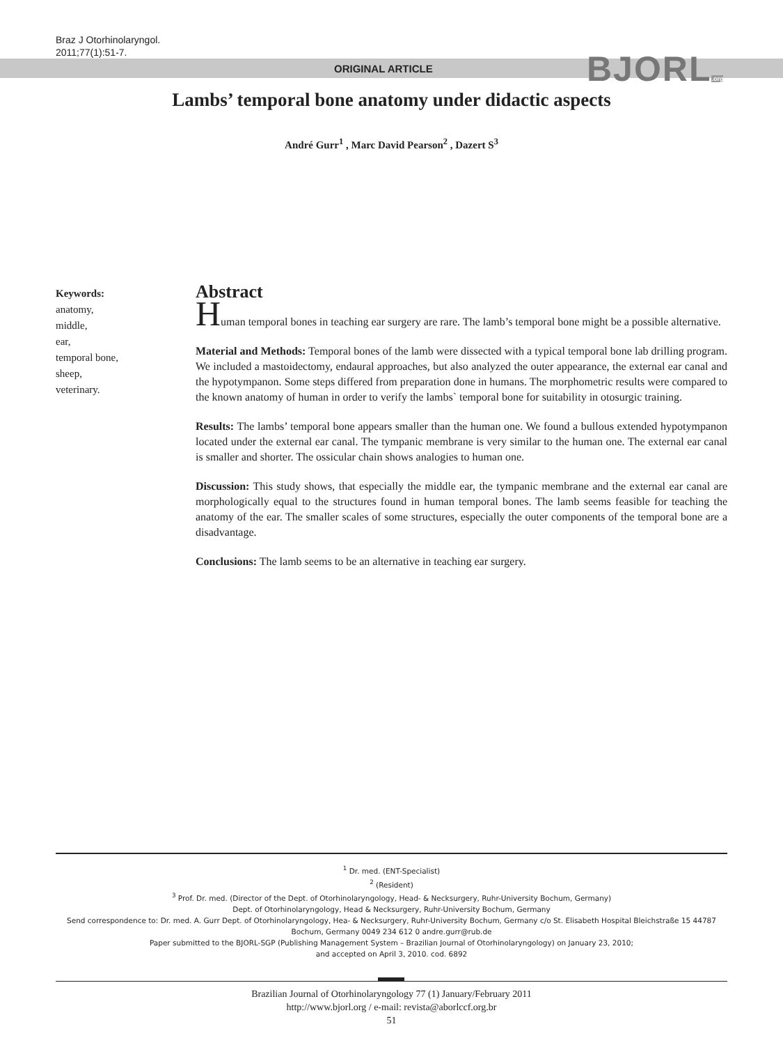Braz J Otorhinolaryngol.
2011;77(1):51-7.
ORIGINAL ARTICLE BJORL.org
Lambs’ temporal bone anatomy under didactic aspects
André Gurr<sup>1</sup> , Marc David Pearson<sup>2</sup> , Dazert S<sup>3</sup>
Keywords:
anatomy,
middle,
ear,
temporal bone,
sheep,
veterinary.
Abstract
Human temporal bones in teaching ear surgery are rare. The lamb’s temporal bone might be a possible alternative.
Material and Methods: Temporal bones of the lamb were dissected with a typical temporal bone lab drilling program. We included a mastoidectomy, endaural approaches, but also analyzed the outer appearance, the external ear canal and the hypotympanon. Some steps differed from preparation done in humans. The morphometric results were compared to the known anatomy of human in order to verify the lambs` temporal bone for suitability in otosurgic training.
Results: The lambs’ temporal bone appears smaller than the human one. We found a bullous extended hypotympanon located under the external ear canal. The tympanic membrane is very similar to the human one. The external ear canal is smaller and shorter. The ossicular chain shows analogies to human one.
Discussion: This study shows, that especially the middle ear, the tympanic membrane and the external ear canal are morphologically equal to the structures found in human temporal bones. The lamb seems feasible for teaching the anatomy of the ear. The smaller scales of some structures, especially the outer components of the temporal bone are a disadvantage.
Conclusions: The lamb seems to be an alternative in teaching ear surgery.
<sup>1</sup> Dr. med. (ENT-Specialist)
<sup>2</sup> (Resident)
<sup>3</sup> Prof. Dr. med. (Director of the Dept. of Otorhinolaryngology, Head- & Necksurgery, Ruhr-University Bochum, Germany)
Dept. of Otorhinolaryngology, Head & Necksurgery, Ruhr-University Bochum, Germany
Send correspondence to: Dr. med. A. Gurr Dept. of Otorhinolaryngology, Hea- & Necksurgery, Ruhr-University Bochum, Germany c/o St. Elisabeth Hospital Bleichstraße 15 44787 Bochum, Germany 0049 234 612 0 andre.gurr@rub.de
Paper submitted to the BJORL-SGP (Publishing Management System – Brazilian Journal of Otorhinolaryngology) on January 23, 2010;
and accepted on April 3, 2010. cod. 6892
Brazilian Journal of Otorhinolaryngology 77 (1) January/February 2011
http://www.bjorl.org / e-mail: revista@aborlccf.org.br
51